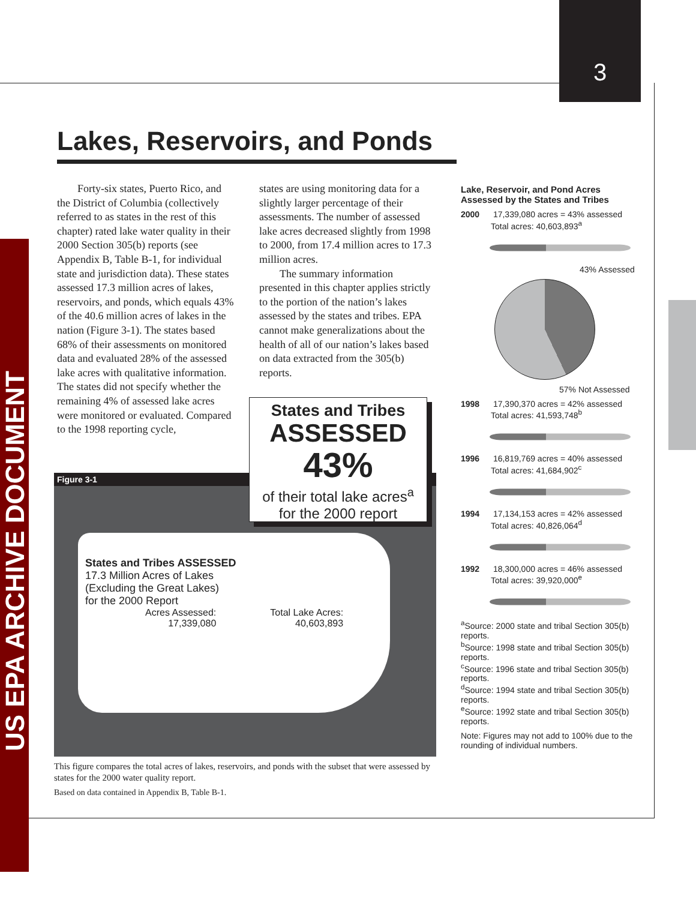3
US EPA ARCHIVE DOCUMENT
Lakes, Reservoirs, and Ponds
Forty-six states, Puerto Rico, and the District of Columbia (collectively referred to as states in the rest of this chapter) rated lake water quality in their 2000 Section 305(b) reports (see Appendix B, Table B-1, for individual state and jurisdiction data). These states assessed 17.3 million acres of lakes, reservoirs, and ponds, which equals 43% of the 40.6 million acres of lakes in the nation (Figure 3-1). The states based 68% of their assessments on monitored data and evaluated 28% of the assessed lake acres with qualitative information. The states did not specify whether the remaining 4% of assessed lake acres were monitored or evaluated. Compared to the 1998 reporting cycle,
states are using monitoring data for a slightly larger percentage of their assessments. The number of assessed lake acres decreased slightly from 1998 to 2000, from 17.4 million acres to 17.3 million acres.
The summary information presented in this chapter applies strictly to the portion of the nation’s lakes assessed by the states and tribes. EPA cannot make generalizations about the health of all of our nation’s lakes based on data extracted from the 305(b) reports.
Figure 3-1
States and Tribes ASSESSED
17.3 Million Acres of Lakes
(Excluding the Great Lakes)
for the 2000 Report
Acres Assessed:
17,339,080
Total Lake Acres:
40,603,893
States and Tribes
ASSESSED
43%
of their total lake acres<sup>a</sup>
for the 2000 report
This figure compares the total acres of lakes, reservoirs, and ponds with the subset that were assessed by states for the 2000 water quality report.
Based on data contained in Appendix B, Table B-1.
Lake, Reservoir, and Pond Acres
Assessed by the States and Tribes
2000 17,339,080 acres = 43% assessed
Total acres: 40,603,893<sup>a</sup>
43% Assessed
57% Not Assessed
1998 17,390,370 acres = 42% assessed
Total acres: 41,593,748<sup>b</sup>
1996 16,819,769 acres = 40% assessed
Total acres: 41,684,902<sup>c</sup>
1994 17,134,153 acres = 42% assessed
Total acres: 40,826,064<sup>d</sup>
1992 18,300,000 acres = 46% assessed
Total acres: 39,920,000<sup>e</sup>
<sup>a</sup> Source: 2000 state and tribal Section 305(b) reports.
<sup>b</sup> Source: 1998 state and tribal Section 305(b) reports.
<sup>c</sup> Source: 1996 state and tribal Section 305(b) reports.
<sup>d</sup> Source: 1994 state and tribal Section 305(b) reports.
<sup>e</sup> Source: 1992 state and tribal Section 305(b) reports.
Note: Figures may not add to 100% due to the rounding of individual numbers.